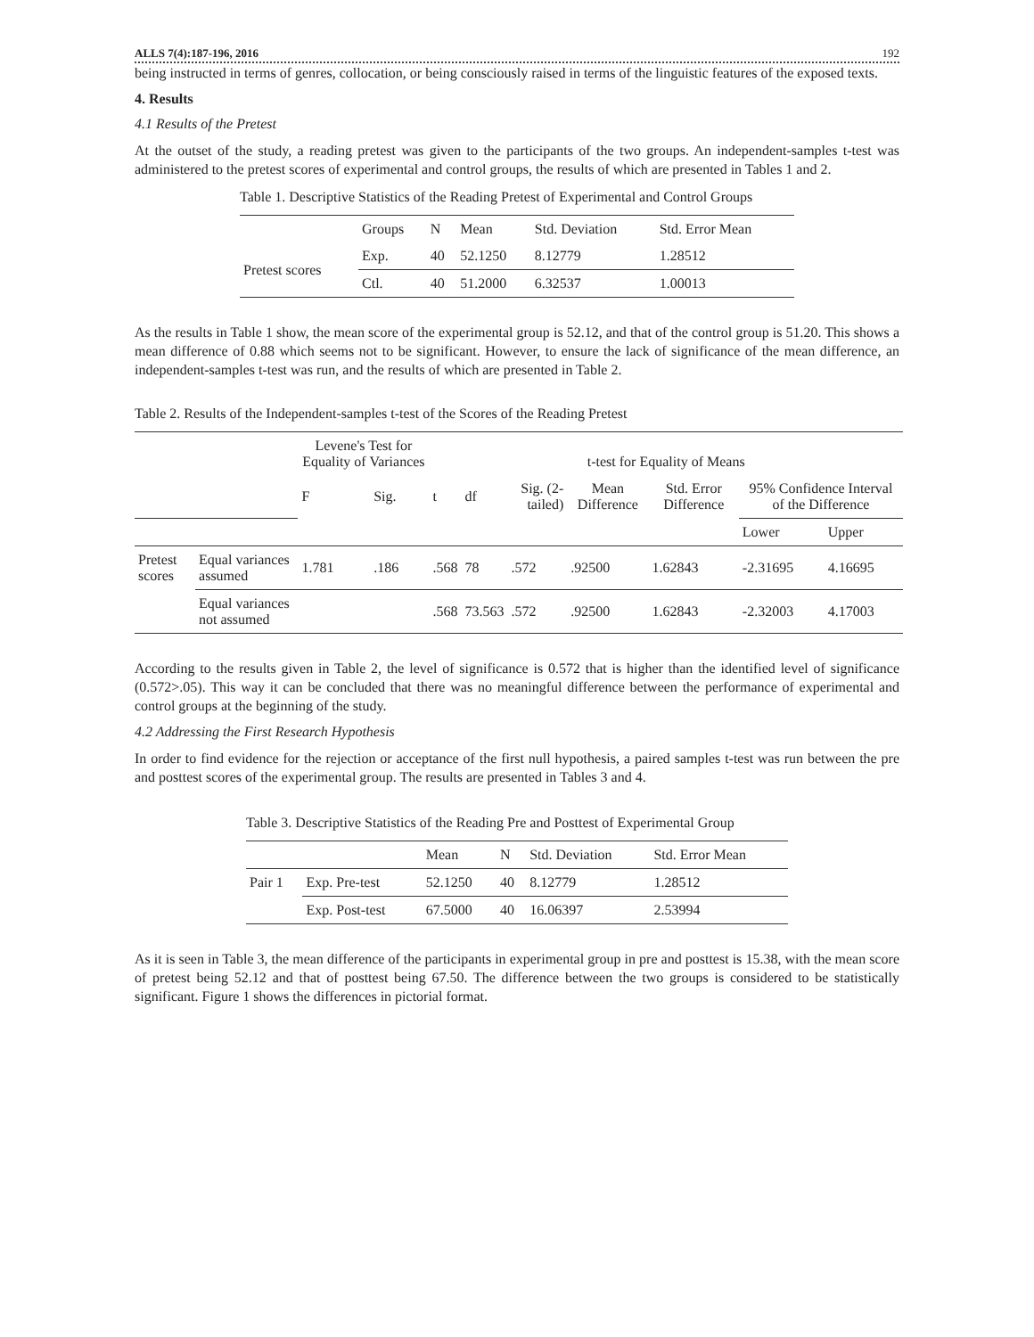ALLS 7(4):187-196, 2016 192
being instructed in terms of genres, collocation, or being consciously raised in terms of the linguistic features of the exposed texts.
4. Results
4.1 Results of the Pretest
At the outset of the study, a reading pretest was given to the participants of the two groups. An independent-samples t-test was administered to the pretest scores of experimental and control groups, the results of which are presented in Tables 1 and 2.
Table 1. Descriptive Statistics of the Reading Pretest of Experimental and Control Groups
| | Groups | N | Mean | Std. Deviation | Std. Error Mean |
| --- | --- | --- | --- | --- | --- |
| Pretest scores | Exp. | 40 | 52.1250 | 8.12779 | 1.28512 |
| | Ctl. | 40 | 51.2000 | 6.32537 | 1.00013 |
As the results in Table 1 show, the mean score of the experimental group is 52.12, and that of the control group is 51.20. This shows a mean difference of 0.88 which seems not to be significant. However, to ensure the lack of significance of the mean difference, an independent-samples t-test was run, and the results of which are presented in Table 2.
Table 2. Results of the Independent-samples t-test of the Scores of the Reading Pretest
| | | Levene's Test for Equality of Variances | | t-test for Equality of Means | | | | | | |
| | | F | Sig. | t | df | Sig. (2-tailed) | Mean Difference | Std. Error Difference | 95% Confidence Interval of the Difference | |
| | | | | | | | | | Lower | Upper |
| Pretest scores | Equal variances assumed | 1.781 | .186 | .568 | 78 | .572 | .92500 | 1.62843 | -2.31695 | 4.16695 |
| | Equal variances not assumed | | | .568 | 73.563 | .572 | .92500 | 1.62843 | -2.32003 | 4.17003 |
According to the results given in Table 2, the level of significance is 0.572 that is higher than the identified level of significance (0.572>.05). This way it can be concluded that there was no meaningful difference between the performance of experimental and control groups at the beginning of the study.
4.2 Addressing the First Research Hypothesis
In order to find evidence for the rejection or acceptance of the first null hypothesis, a paired samples t-test was run between the pre and posttest scores of the experimental group. The results are presented in Tables 3 and 4.
Table 3. Descriptive Statistics of the Reading Pre and Posttest of Experimental Group
| | | Mean | N | Std. Deviation | Std. Error Mean |
| --- | --- | --- | --- | --- | --- |
| Pair 1 | Exp. Pre-test | 52.1250 | 40 | 8.12779 | 1.28512 |
| | Exp. Post-test | 67.5000 | 40 | 16.06397 | 2.53994 |
As it is seen in Table 3, the mean difference of the participants in experimental group in pre and posttest is 15.38, with the mean score of pretest being 52.12 and that of posttest being 67.50. The difference between the two groups is considered to be statistically significant. Figure 1 shows the differences in pictorial format.